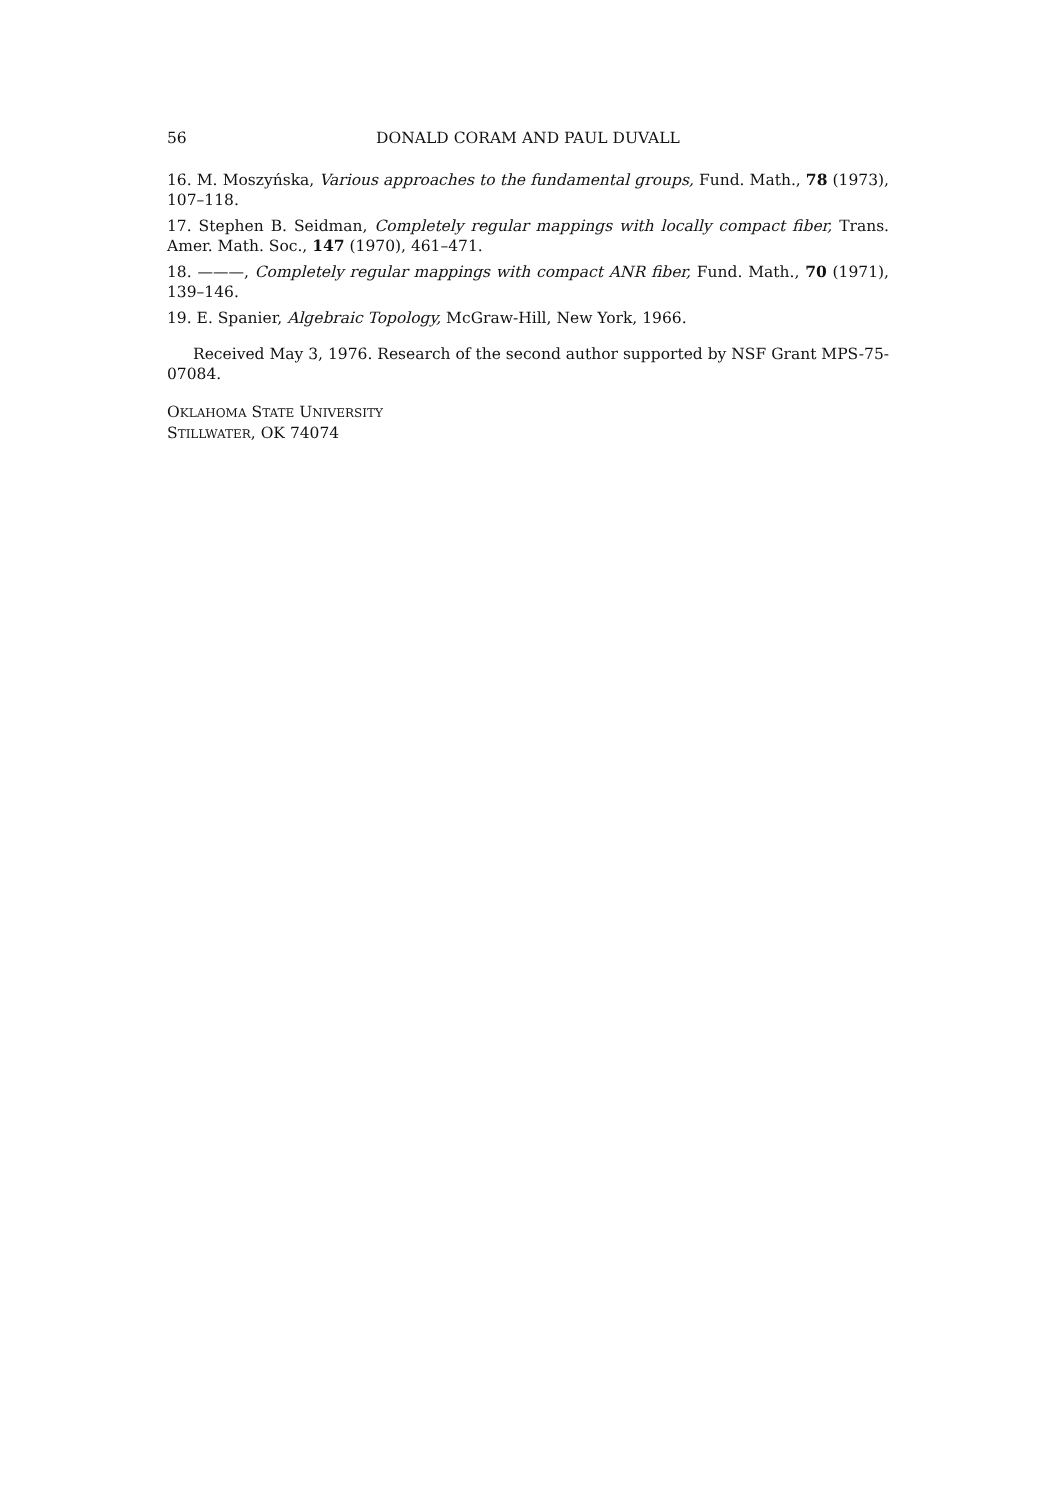56 DONALD CORAM AND PAUL DUVALL
16. M. Moszyńska, Various approaches to the fundamental groups, Fund. Math., 78 (1973), 107–118.
17. Stephen B. Seidman, Completely regular mappings with locally compact fiber, Trans. Amer. Math. Soc., 147 (1970), 461–471.
18. ———, Completely regular mappings with compact ANR fiber, Fund. Math., 70 (1971), 139–146.
19. E. Spanier, Algebraic Topology, McGraw-Hill, New York, 1966.
Received May 3, 1976. Research of the second author supported by NSF Grant MPS-75-07084.
OKLAHOMA STATE UNIVERSITY
STILLWATER, OK 74074